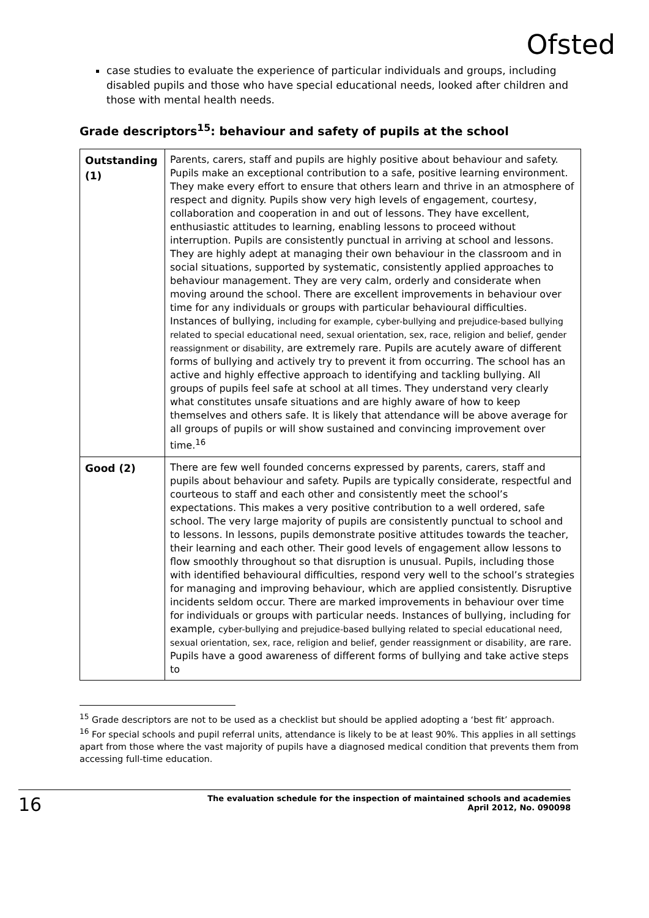Ofsted
case studies to evaluate the experience of particular individuals and groups, including disabled pupils and those who have special educational needs, looked after children and those with mental health needs.
Grade descriptors<sup>15</sup>: behaviour and safety of pupils at the school
| Outstanding (1) | Parents, carers, staff and pupils are highly positive about behaviour and safety. Pupils make an exceptional contribution to a safe, positive learning environment. They make every effort to ensure that others learn and thrive in an atmosphere of respect and dignity. Pupils show very high levels of engagement, courtesy, collaboration and cooperation in and out of lessons. They have excellent, enthusiastic attitudes to learning, enabling lessons to proceed without interruption. Pupils are consistently punctual in arriving at school and lessons. They are highly adept at managing their own behaviour in the classroom and in social situations, supported by systematic, consistently applied approaches to behaviour management. They are very calm, orderly and considerate when moving around the school. There are excellent improvements in behaviour over time for any individuals or groups with particular behavioural difficulties. Instances of bullying, including for example, cyber-bullying and prejudice-based bullying related to special educational need, sexual orientation, sex, race, religion and belief, gender reassignment or disability, are extremely rare. Pupils are acutely aware of different forms of bullying and actively try to prevent it from occurring. The school has an active and highly effective approach to identifying and tackling bullying. All groups of pupils feel safe at school at all times. They understand very clearly what constitutes unsafe situations and are highly aware of how to keep themselves and others safe. It is likely that attendance will be above average for all groups of pupils or will show sustained and convincing improvement over time.<sup>16</sup> |
| Good (2) | There are few well founded concerns expressed by parents, carers, staff and pupils about behaviour and safety. Pupils are typically considerate, respectful and courteous to staff and each other and consistently meet the school’s expectations. This makes a very positive contribution to a well ordered, safe school. The very large majority of pupils are consistently punctual to school and to lessons. In lessons, pupils demonstrate positive attitudes towards the teacher, their learning and each other. Their good levels of engagement allow lessons to flow smoothly throughout so that disruption is unusual. Pupils, including those with identified behavioural difficulties, respond very well to the school’s strategies for managing and improving behaviour, which are applied consistently. Disruptive incidents seldom occur. There are marked improvements in behaviour over time for individuals or groups with particular needs. Instances of bullying, including for example, cyber-bullying and prejudice-based bullying related to special educational need, sexual orientation, sex, race, religion and belief, gender reassignment or disability, are rare. Pupils have a good awareness of different forms of bullying and take active steps to |
<sup>15</sup> Grade descriptors are not to be used as a checklist but should be applied adopting a ‘best fit’ approach.
<sup>16</sup> For special schools and pupil referral units, attendance is likely to be at least 90%. This applies in all settings apart from those where the vast majority of pupils have a diagnosed medical condition that prevents them from accessing full-time education.
16 The evaluation schedule for the inspection of maintained schools and academies
April 2012, No. 090098